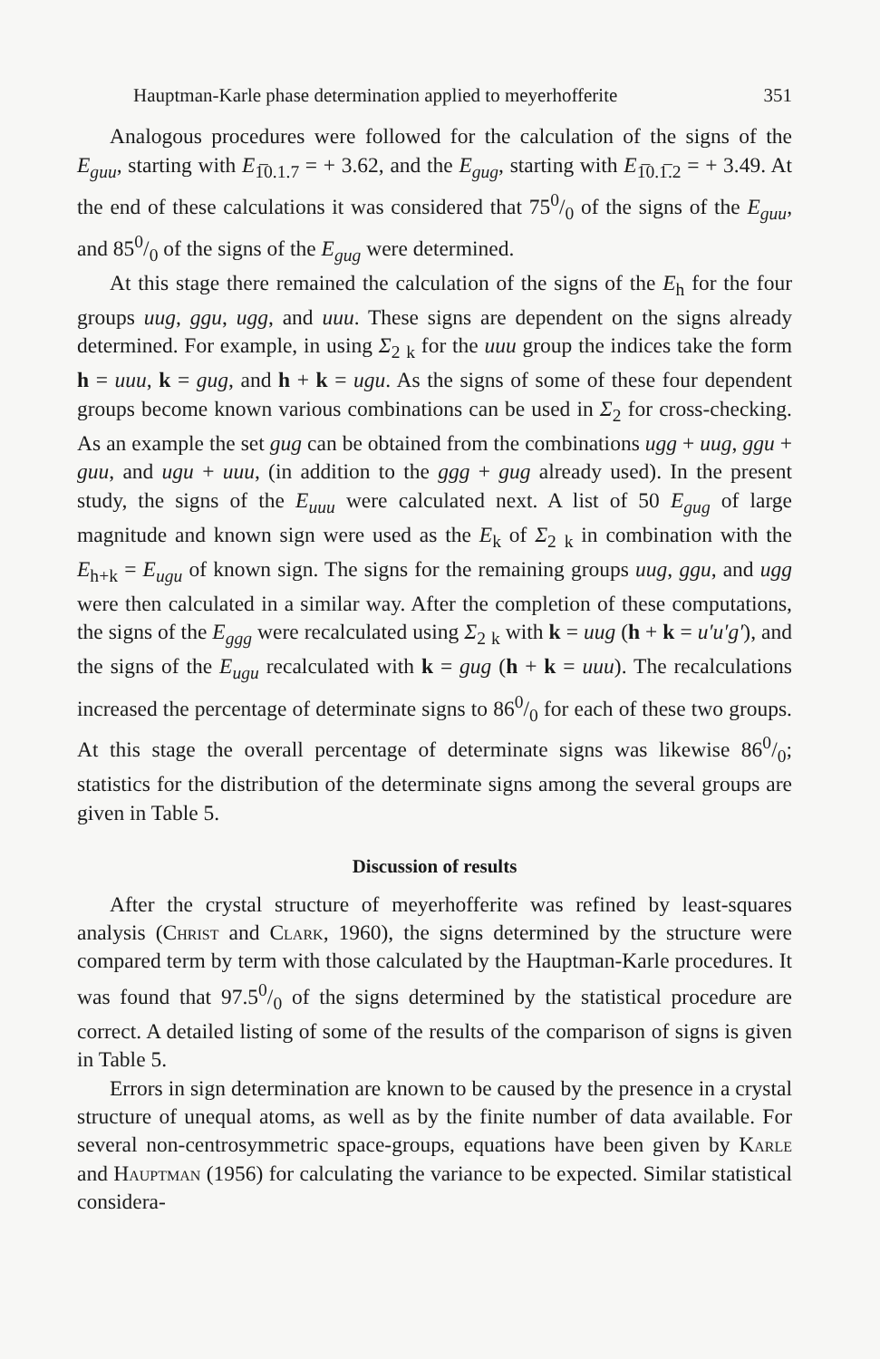Hauptman-Karle phase determination applied to meyerhofferite 351
Analogous procedures were followed for the calculation of the signs of the E<sub>guu</sub>, starting with E<sub>1̅0.1.7</sub> = + 3.62, and the E<sub>gug</sub>, starting with E<sub>1̅0.1̅.2</sub> = + 3.49. At the end of these calculations it was considered that 750/0 of the signs of the E<sub>guu</sub>, and 850/0 of the signs of the E<sub>gug</sub> were determined.
At this stage there remained the calculation of the signs of the E<sub>h</sub> for the four groups uug, ggu, ugg, and uuu. These signs are dependent on the signs already determined. For example, in using Σ<sub>2</sub> <sub>k</sub> for the uuu group the indices take the form h = uuu, k = gug, and h + k = ugu. As the signs of some of these four dependent groups become known various combinations can be used in Σ<sub>2</sub> for cross-checking. As an example the set gug can be obtained from the combinations ugg + uug, ggu + guu, and ugu + uuu, (in addition to the ggg + gug already used). In the present study, the signs of the E<sub>uuu</sub> were calculated next. A list of 50 E<sub>gug</sub> of large magnitude and known sign were used as the E<sub>k</sub> of Σ<sub>2</sub> <sub>k</sub> in combination with the E<sub>h+k</sub> = E<sub>ugu</sub> of known sign. The signs for the remaining groups uug, ggu, and ugg were then calculated in a similar way. After the completion of these computations, the signs of the E<sub>ggg</sub> were recalculated using Σ<sub>2</sub> <sub>k</sub> with k = uug (h + k = u′u′g′), and the signs of the E<sub>ugu</sub> recalculated with k = gug (h + k = uuu). The recalculations increased the percentage of determinate signs to 860/0 for each of these two groups. At this stage the overall percentage of determinate signs was likewise 860/0; statistics for the distribution of the determinate signs among the several groups are given in Table 5.
Discussion of results
After the crystal structure of meyerhofferite was refined by least-squares analysis (Christ and Clark, 1960), the signs determined by the structure were compared term by term with those calculated by the Hauptman-Karle procedures. It was found that 97.50/0 of the signs determined by the statistical procedure are correct. A detailed listing of some of the results of the comparison of signs is given in Table 5.
Errors in sign determination are known to be caused by the presence in a crystal structure of unequal atoms, as well as by the finite number of data available. For several non-centrosymmetric space-groups, equations have been given by Karle and Hauptman (1956) for calculating the variance to be expected. Similar statistical considera-